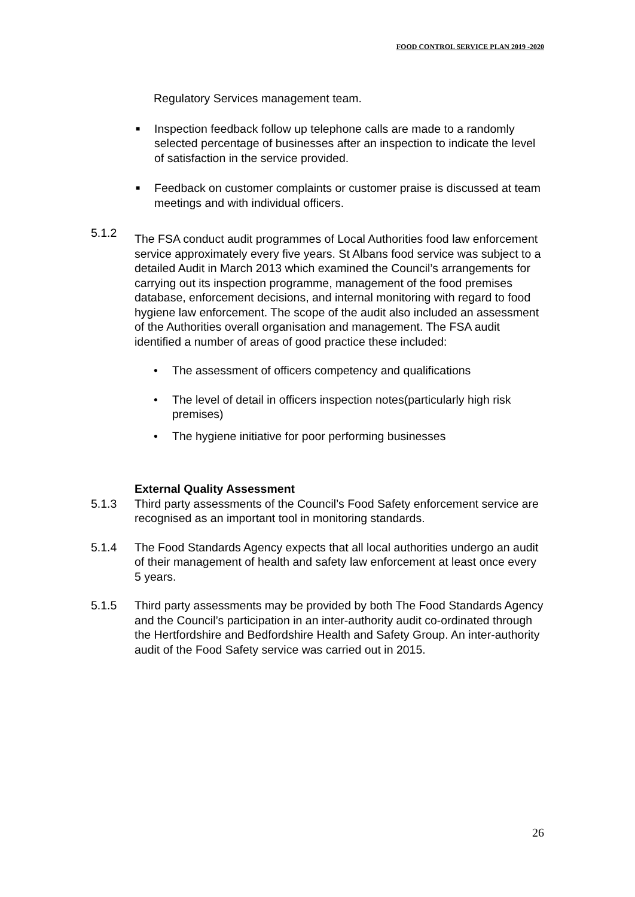FOOD CONTROL SERVICE PLAN 2019 -2020
Regulatory Services management team.
■ Inspection feedback follow up telephone calls are made to a randomly selected percentage of businesses after an inspection to indicate the level of satisfaction in the service provided.
■ Feedback on customer complaints or customer praise is discussed at team meetings and with individual officers.
5.1.2 The FSA conduct audit programmes of Local Authorities food law enforcement service approximately every five years. St Albans food service was subject to a detailed Audit in March 2013 which examined the Council’s arrangements for carrying out its inspection programme, management of the food premises database, enforcement decisions, and internal monitoring with regard to food hygiene law enforcement. The scope of the audit also included an assessment of the Authorities overall organisation and management. The FSA audit identified a number of areas of good practice these included:
• The assessment of officers competency and qualifications
• The level of detail in officers inspection notes(particularly high risk premises)
• The hygiene initiative for poor performing businesses
External Quality Assessment
5.1.3 Third party assessments of the Council’s Food Safety enforcement service are recognised as an important tool in monitoring standards.
5.1.4 The Food Standards Agency expects that all local authorities undergo an audit of their management of health and safety law enforcement at least once every 5 years.
5.1.5 Third party assessments may be provided by both The Food Standards Agency and the Council’s participation in an inter-authority audit co-ordinated through the Hertfordshire and Bedfordshire Health and Safety Group. An inter-authority audit of the Food Safety service was carried out in 2015.
26